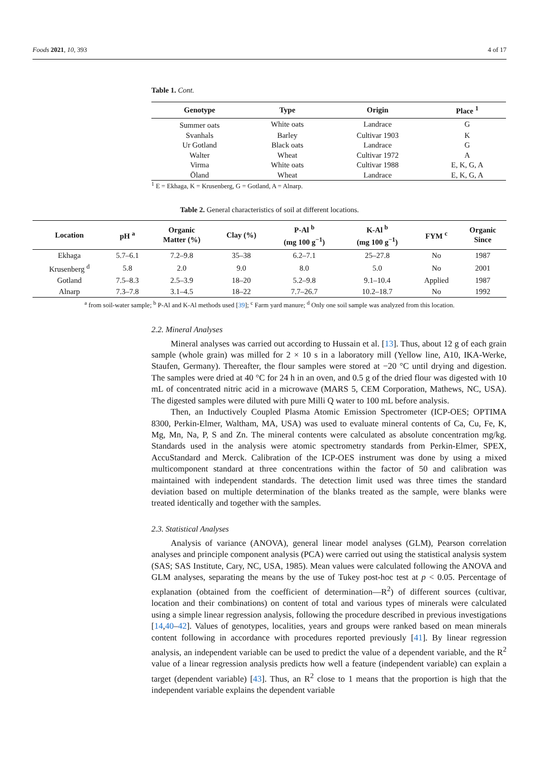Foods 2021, 10, 393 4 of 17
Table 1. Cont.
| Genotype | Type | Origin | Place <sup>1</sup> |
| --- | --- | --- | --- |
| Summer oats | White oats | Landrace | G |
| Svanhals | Barley | Cultivar 1903 | K |
| Ur Gotland | Black oats | Landrace | G |
| Walter | Wheat | Cultivar 1972 | A |
| Virma | White oats | Cultivar 1988 | E, K, G, A |
| Öland | Wheat | Landrace | E, K, G, A |
<sup>1</sup> E = Ekhaga, K = Krusenberg, G = Gotland, A = Alnarp.
Table 2. General characteristics of soil at different locations.
| Location | pH <sup>a</sup> | Organic Matter (%) | Clay (%) | P-Al <sup>b</sup> (mg 100 g<sup>−1</sup>) | K-Al <sup>b</sup> (mg 100 g<sup>−1</sup>) | FYM <sup>c</sup> | Organic Since |
| --- | --- | --- | --- | --- | --- | --- | --- |
| Ekhaga | 5.7–6.1 | 7.2–9.8 | 35–38 | 6.2–7.1 | 25–27.8 | No | 1987 |
| Krusenberg <sup>d</sup> | 5.8 | 2.0 | 9.0 | 8.0 | 5.0 | No | 2001 |
| Gotland | 7.5–8.3 | 2.5–3.9 | 18–20 | 5.2–9.8 | 9.1–10.4 | Applied | 1987 |
| Alnarp | 7.3–7.8 | 3.1–4.5 | 18–22 | 7.7–26.7 | 10.2–18.7 | No | 1992 |
<sup>a</sup> from soil-water sample; <sup>b</sup> P-Al and K-Al methods used [39]; <sup>c</sup> Farm yard manure; <sup>d</sup> Only one soil sample was analyzed from this location.
2.2. Mineral Analyses
Mineral analyses was carried out according to Hussain et al. [13]. Thus, about 12 g of each grain sample (whole grain) was milled for 2 × 10 s in a laboratory mill (Yellow line, A10, IKA-Werke, Staufen, Germany). Thereafter, the flour samples were stored at −20 °C until drying and digestion. The samples were dried at 40 °C for 24 h in an oven, and 0.5 g of the dried flour was digested with 10 mL of concentrated nitric acid in a microwave (MARS 5, CEM Corporation, Mathews, NC, USA). The digested samples were diluted with pure Milli Q water to 100 mL before analysis.
Then, an Inductively Coupled Plasma Atomic Emission Spectrometer (ICP-OES; OPTIMA 8300, Perkin-Elmer, Waltham, MA, USA) was used to evaluate mineral contents of Ca, Cu, Fe, K, Mg, Mn, Na, P, S and Zn. The mineral contents were calculated as absolute concentration mg/kg. Standards used in the analysis were atomic spectrometry standards from Perkin-Elmer, SPEX, AccuStandard and Merck. Calibration of the ICP-OES instrument was done by using a mixed multicomponent standard at three concentrations within the factor of 50 and calibration was maintained with independent standards. The detection limit used was three times the standard deviation based on multiple determination of the blanks treated as the sample, were blanks were treated identically and together with the samples.
2.3. Statistical Analyses
Analysis of variance (ANOVA), general linear model analyses (GLM), Pearson correlation analyses and principle component analysis (PCA) were carried out using the statistical analysis system (SAS; SAS Institute, Cary, NC, USA, 1985). Mean values were calculated following the ANOVA and GLM analyses, separating the means by the use of Tukey post-hoc test at p < 0.05. Percentage of explanation (obtained from the coefficient of determination—R<sup>2</sup>) of different sources (cultivar, location and their combinations) on content of total and various types of minerals were calculated using a simple linear regression analysis, following the procedure described in previous investigations [14,40–42]. Values of genotypes, localities, years and groups were ranked based on mean minerals content following in accordance with procedures reported previously [41]. By linear regression analysis, an independent variable can be used to predict the value of a dependent variable, and the R<sup>2</sup> value of a linear regression analysis predicts how well a feature (independent variable) can explain a target (dependent variable) [43]. Thus, an R<sup>2</sup> close to 1 means that the proportion is high that the independent variable explains the dependent variable